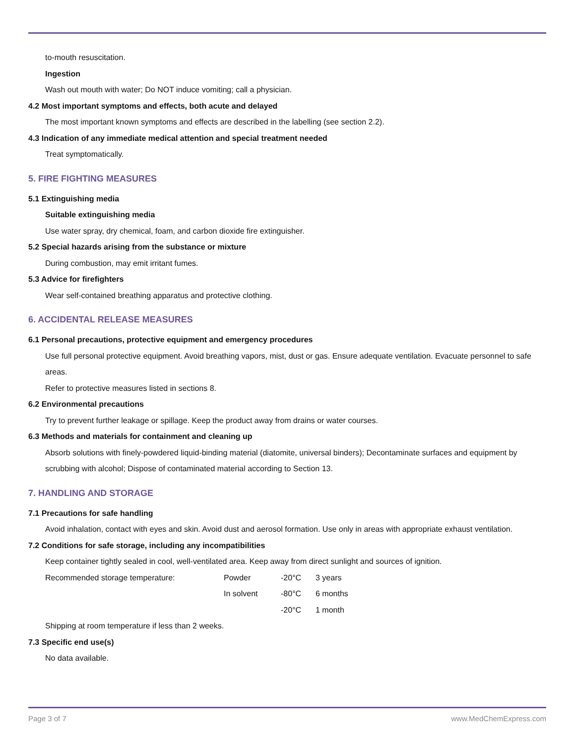to-mouth resuscitation.
Ingestion
Wash out mouth with water; Do NOT induce vomiting; call a physician.
4.2 Most important symptoms and effects, both acute and delayed
The most important known symptoms and effects are described in the labelling (see section 2.2).
4.3 Indication of any immediate medical attention and special treatment needed
Treat symptomatically.
5. FIRE FIGHTING MEASURES
5.1 Extinguishing media
Suitable extinguishing media
Use water spray, dry chemical, foam, and carbon dioxide fire extinguisher.
5.2 Special hazards arising from the substance or mixture
During combustion, may emit irritant fumes.
5.3 Advice for firefighters
Wear self-contained breathing apparatus and protective clothing.
6. ACCIDENTAL RELEASE MEASURES
6.1 Personal precautions, protective equipment and emergency procedures
Use full personal protective equipment. Avoid breathing vapors, mist, dust or gas. Ensure adequate ventilation. Evacuate personnel to safe areas.
Refer to protective measures listed in sections 8.
6.2 Environmental precautions
Try to prevent further leakage or spillage. Keep the product away from drains or water courses.
6.3 Methods and materials for containment and cleaning up
Absorb solutions with finely-powdered liquid-binding material (diatomite, universal binders); Decontaminate surfaces and equipment by scrubbing with alcohol; Dispose of contaminated material according to Section 13.
7. HANDLING AND STORAGE
7.1 Precautions for safe handling
Avoid inhalation, contact with eyes and skin. Avoid dust and aerosol formation. Use only in areas with appropriate exhaust ventilation.
7.2 Conditions for safe storage, including any incompatibilities
Keep container tightly sealed in cool, well-ventilated area. Keep away from direct sunlight and sources of ignition.
| Recommended storage temperature: | Powder | -20°C | 3 years |
| | In solvent | -80°C | 6 months |
| | | -20°C | 1 month |
Shipping at room temperature if less than 2 weeks.
7.3 Specific end use(s)
No data available.
Page 3 of 7 www.MedChemExpress.com